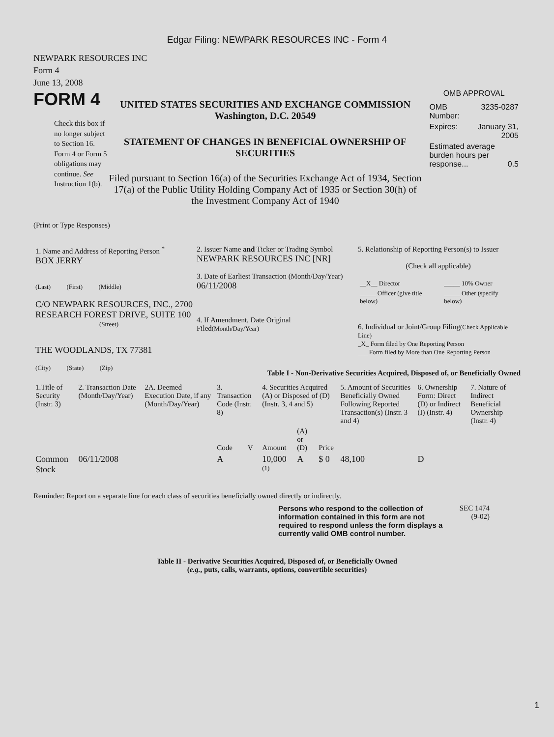Edgar Filing: NEWPARK RESOURCES INC - Form 4
NEWPARK RESOURCES INC
Form 4
June 13, 2008
FORM 4
Check this box if no longer subject to Section 16. Form 4 or Form 5 obligations may continue. See Instruction 1(b).
UNITED STATES SECURITIES AND EXCHANGE COMMISSION
Washington, D.C. 20549
STATEMENT OF CHANGES IN BENEFICIAL OWNERSHIP OF SECURITIES
Filed pursuant to Section 16(a) of the Securities Exchange Act of 1934, Section 17(a) of the Public Utility Holding Company Act of 1935 or Section 30(h) of the Investment Company Act of 1940
OMB APPROVAL
| OMB Number: | 3235-0287 |
| Expires: | January 31, 2005 |
| Estimated average burden hours per response... 0.5 | |
(Print or Type Responses)
| 1. Name and Address of Reporting Person <sup>*</sup> BOX JERRY (Last) (First) (Middle) C/O NEWPARK RESOURCES, INC., 2700 RESEARCH FOREST DRIVE, SUITE 100 (Street) THE WOODLANDS, TX 77381 (City) (State) (Zip) | 2. Issuer Name and Ticker or Trading Symbol NEWPARK RESOURCES INC [NR] 3. Date of Earliest Transaction (Month/Day/Year) 06/11/2008 4. If Amendment, Date Original Filed (Month/Day/Year) | 5. Relationship of Reporting Person(s) to Issuer (Check all applicable) / __X__ Director / _____ 10% Owner / / _____ Officer (give title below) / _____ Other (specify below) / 6. Individual or Joint/Group Filing (Check Applicable Line) _X_ Form filed by One Reporting Person ___ Form filed by More than One Reporting Person |
Table I - Non-Derivative Securities Acquired, Disposed of, or Beneficially Owned
| 1.Title of Security (Instr. 3) | 2. Transaction Date (Month/Day/Year) | 2A. Deemed Execution Date, if any (Month/Day/Year) | 3. Transaction Code (Instr. 8) | | 4. Securities Acquired (A) or Disposed of (D) (Instr. 3, 4 and 5) | | | 5. Amount of Securities Beneficially Owned Following Reported Transaction(s) (Instr. 3 and 4) | 6. Ownership Form: Direct (D) or Indirect (I) (Instr. 4) | 7. Nature of Indirect Beneficial Ownership (Instr. 4) |
| --- | --- | --- | --- | --- | --- | --- | --- | --- | --- | --- |
| | | | Code | V | Amount | (A) or (D) | Price | | | |
| Common Stock | 06/11/2008 | | A | | 10,000 <sup>(1)</sup> | A | $ 0 | 48,100 | D | |
Reminder: Report on a separate line for each class of securities beneficially owned directly or indirectly.
Persons who respond to the collection of information contained in this form are not required to respond unless the form displays a currently valid OMB control number.
SEC 1474 (9-02)
Table II - Derivative Securities Acquired, Disposed of, or Beneficially Owned
(e.g., puts, calls, warrants, options, convertible securities)
1